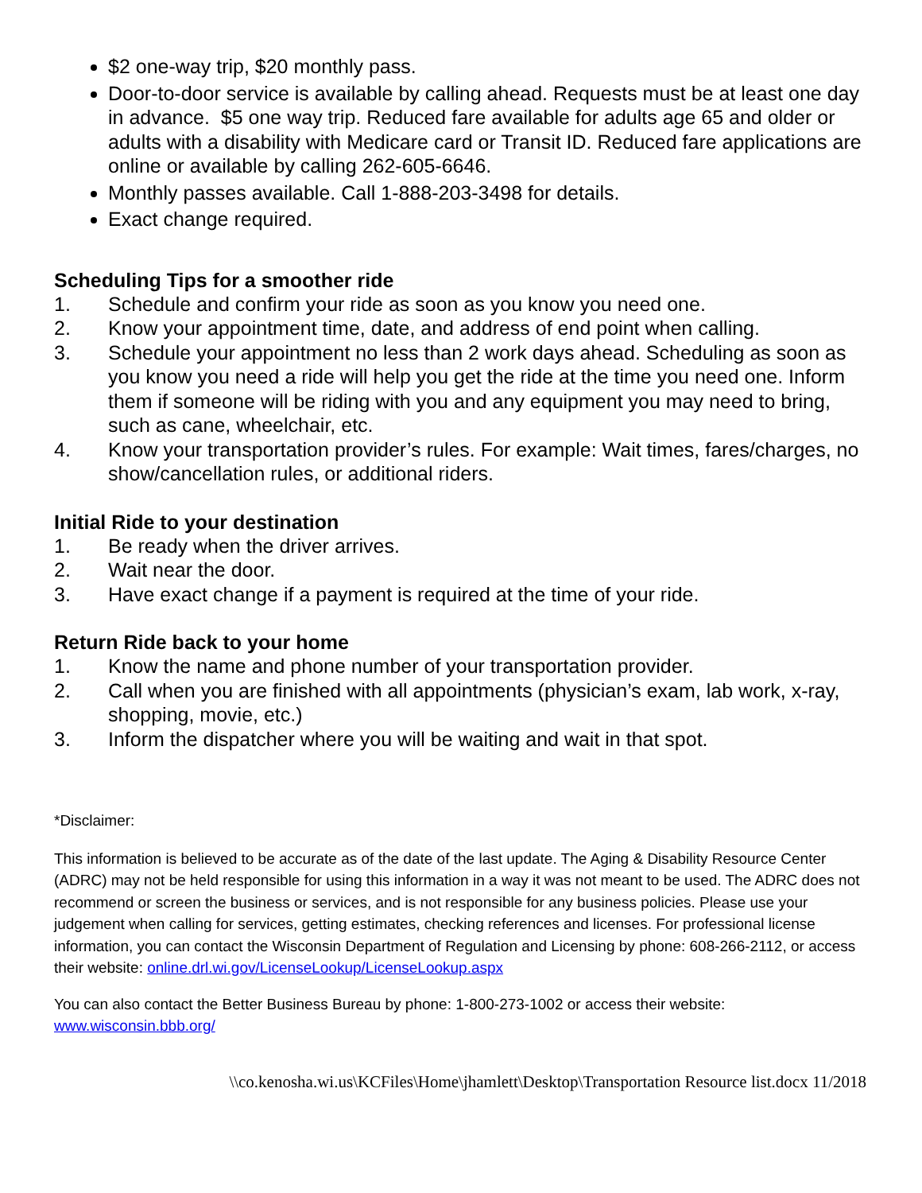$2 one-way trip, $20 monthly pass.
Door-to-door service is available by calling ahead. Requests must be at least one day in advance. $5 one way trip. Reduced fare available for adults age 65 and older or adults with a disability with Medicare card or Transit ID. Reduced fare applications are online or available by calling 262-605-6646.
Monthly passes available. Call 1-888-203-3498 for details.
Exact change required.
Scheduling Tips for a smoother ride
1. Schedule and confirm your ride as soon as you know you need one.
2. Know your appointment time, date, and address of end point when calling.
3. Schedule your appointment no less than 2 work days ahead. Scheduling as soon as you know you need a ride will help you get the ride at the time you need one. Inform them if someone will be riding with you and any equipment you may need to bring, such as cane, wheelchair, etc.
4. Know your transportation provider’s rules. For example: Wait times, fares/charges, no show/cancellation rules, or additional riders.
Initial Ride to your destination
1. Be ready when the driver arrives.
2. Wait near the door.
3. Have exact change if a payment is required at the time of your ride.
Return Ride back to your home
1. Know the name and phone number of your transportation provider.
2. Call when you are finished with all appointments (physician’s exam, lab work, x-ray, shopping, movie, etc.)
3. Inform the dispatcher where you will be waiting and wait in that spot.
*Disclaimer:
This information is believed to be accurate as of the date of the last update. The Aging & Disability Resource Center (ADRC) may not be held responsible for using this information in a way it was not meant to be used. The ADRC does not recommend or screen the business or services, and is not responsible for any business policies. Please use your judgement when calling for services, getting estimates, checking references and licenses. For professional license information, you can contact the Wisconsin Department of Regulation and Licensing by phone: 608-266-2112, or access their website: online.drl.wi.gov/LicenseLookup/LicenseLookup.aspx
You can also contact the Better Business Bureau by phone: 1-800-273-1002 or access their website: www.wisconsin.bbb.org/
\\co.kenosha.wi.us\KCFiles\Home\jhamlett\Desktop\Transportation Resource list.docx 11/2018